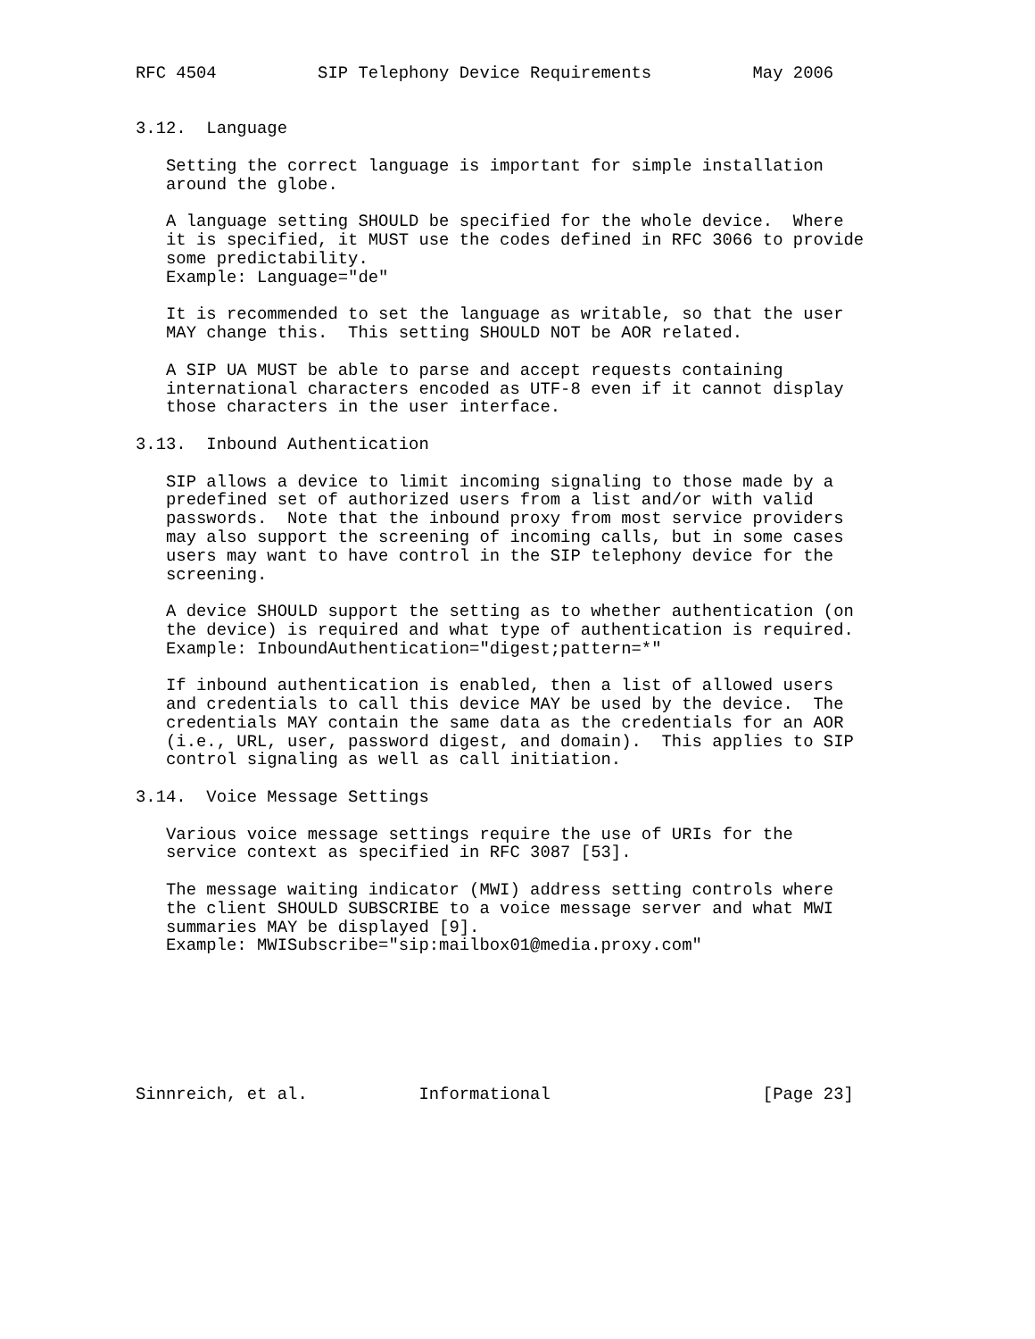RFC 4504          SIP Telephony Device Requirements          May 2006


3.12.  Language

   Setting the correct language is important for simple installation
   around the globe.

   A language setting SHOULD be specified for the whole device.  Where
   it is specified, it MUST use the codes defined in RFC 3066 to provide
   some predictability.
   Example: Language="de"

   It is recommended to set the language as writable, so that the user
   MAY change this.  This setting SHOULD NOT be AOR related.

   A SIP UA MUST be able to parse and accept requests containing
   international characters encoded as UTF-8 even if it cannot display
   those characters in the user interface.

3.13.  Inbound Authentication

   SIP allows a device to limit incoming signaling to those made by a
   predefined set of authorized users from a list and/or with valid
   passwords.  Note that the inbound proxy from most service providers
   may also support the screening of incoming calls, but in some cases
   users may want to have control in the SIP telephony device for the
   screening.

   A device SHOULD support the setting as to whether authentication (on
   the device) is required and what type of authentication is required.
   Example: InboundAuthentication="digest;pattern=*"

   If inbound authentication is enabled, then a list of allowed users
   and credentials to call this device MAY be used by the device.  The
   credentials MAY contain the same data as the credentials for an AOR
   (i.e., URL, user, password digest, and domain).  This applies to SIP
   control signaling as well as call initiation.

3.14.  Voice Message Settings

   Various voice message settings require the use of URIs for the
   service context as specified in RFC 3087 [53].

   The message waiting indicator (MWI) address setting controls where
   the client SHOULD SUBSCRIBE to a voice message server and what MWI
   summaries MAY be displayed [9].
   Example: MWISubscribe="sip:mailbox01@media.proxy.com"







Sinnreich, et al.           Informational                     [Page 23]